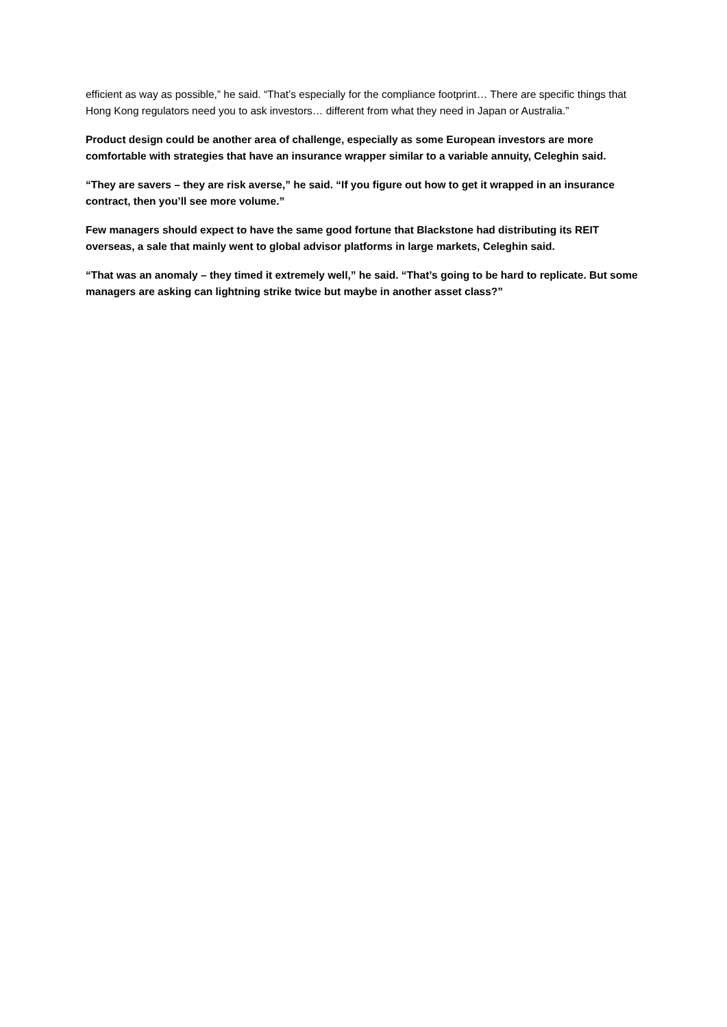efficient as way as possible,” he said. “That’s especially for the compliance footprint… There are specific things that Hong Kong regulators need you to ask investors… different from what they need in Japan or Australia.”
Product design could be another area of challenge, especially as some European investors are more comfortable with strategies that have an insurance wrapper similar to a variable annuity, Celeghin said.
“They are savers – they are risk averse,” he said. “If you figure out how to get it wrapped in an insurance contract, then you’ll see more volume.”
Few managers should expect to have the same good fortune that Blackstone had distributing its REIT overseas, a sale that mainly went to global advisor platforms in large markets, Celeghin said.
“That was an anomaly – they timed it extremely well,” he said. “That’s going to be hard to replicate. But some managers are asking can lightning strike twice but maybe in another asset class?”